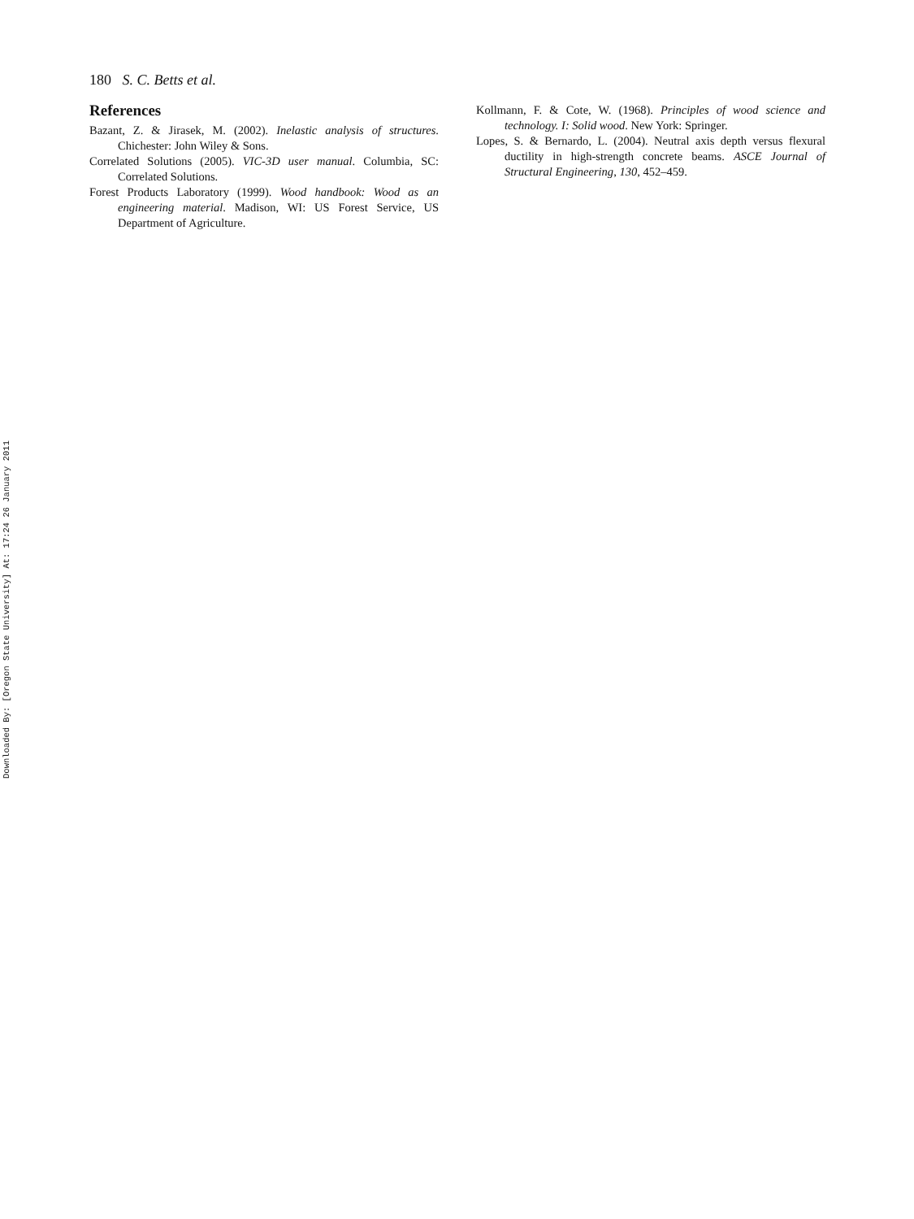Downloaded By: [Oregon State University] At: 17:24 26 January 2011
180 S. C. Betts et al.
References
Bazant, Z. & Jirasek, M. (2002). Inelastic analysis of structures. Chichester: John Wiley & Sons.
Correlated Solutions (2005). VIC-3D user manual. Columbia, SC: Correlated Solutions.
Forest Products Laboratory (1999). Wood handbook: Wood as an engineering material. Madison, WI: US Forest Service, US Department of Agriculture.
Kollmann, F. & Cote, W. (1968). Principles of wood science and technology. I: Solid wood. New York: Springer.
Lopes, S. & Bernardo, L. (2004). Neutral axis depth versus flexural ductility in high-strength concrete beams. ASCE Journal of Structural Engineering, 130, 452–459.